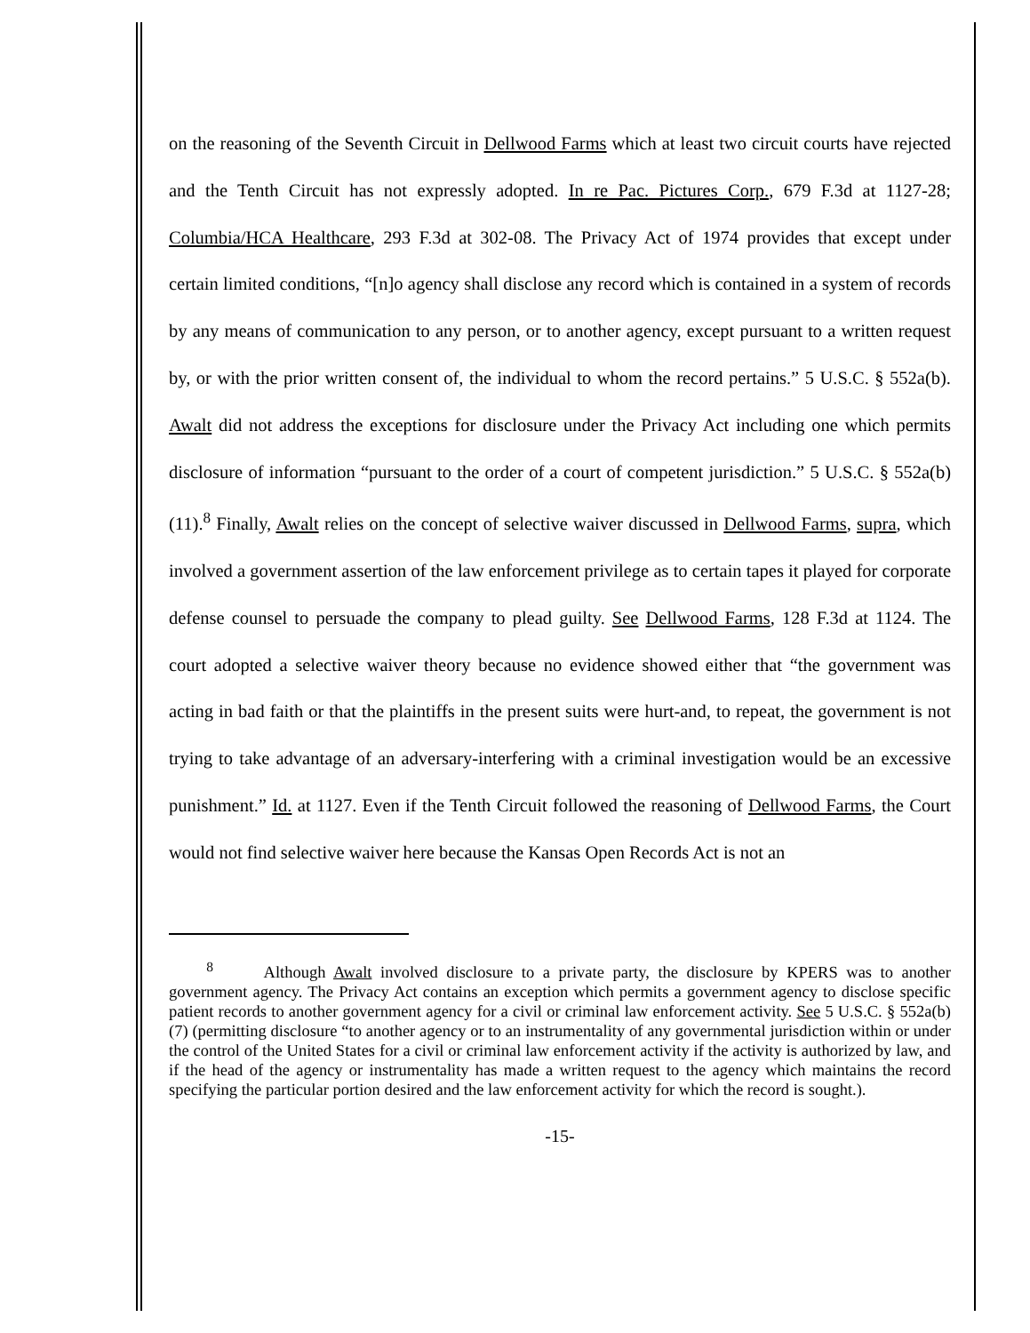on the reasoning of the Seventh Circuit in Dellwood Farms which at least two circuit courts have rejected and the Tenth Circuit has not expressly adopted. In re Pac. Pictures Corp., 679 F.3d at 1127-28; Columbia/HCA Healthcare, 293 F.3d at 302-08. The Privacy Act of 1974 provides that except under certain limited conditions, “[n]o agency shall disclose any record which is contained in a system of records by any means of communication to any person, or to another agency, except pursuant to a written request by, or with the prior written consent of, the individual to whom the record pertains.” 5 U.S.C. § 552a(b). Awalt did not address the exceptions for disclosure under the Privacy Act including one which permits disclosure of information “pursuant to the order of a court of competent jurisdiction.” 5 U.S.C. § 552a(b)(11).<sup>8</sup> Finally, Awalt relies on the concept of selective waiver discussed in Dellwood Farms, supra, which involved a government assertion of the law enforcement privilege as to certain tapes it played for corporate defense counsel to persuade the company to plead guilty. See Dellwood Farms, 128 F.3d at 1124. The court adopted a selective waiver theory because no evidence showed either that “the government was acting in bad faith or that the plaintiffs in the present suits were hurt-and, to repeat, the government is not trying to take advantage of an adversary-interfering with a criminal investigation would be an excessive punishment.” Id. at 1127. Even if the Tenth Circuit followed the reasoning of Dellwood Farms, the Court would not find selective waiver here because the Kansas Open Records Act is not an
<sup>8</sup> Although Awalt involved disclosure to a private party, the disclosure by KPERS was to another government agency. The Privacy Act contains an exception which permits a government agency to disclose specific patient records to another government agency for a civil or criminal law enforcement activity. See 5 U.S.C. § 552a(b)(7) (permitting disclosure “to another agency or to an instrumentality of any governmental jurisdiction within or under the control of the United States for a civil or criminal law enforcement activity if the activity is authorized by law, and if the head of the agency or instrumentality has made a written request to the agency which maintains the record specifying the particular portion desired and the law enforcement activity for which the record is sought.).
-15-